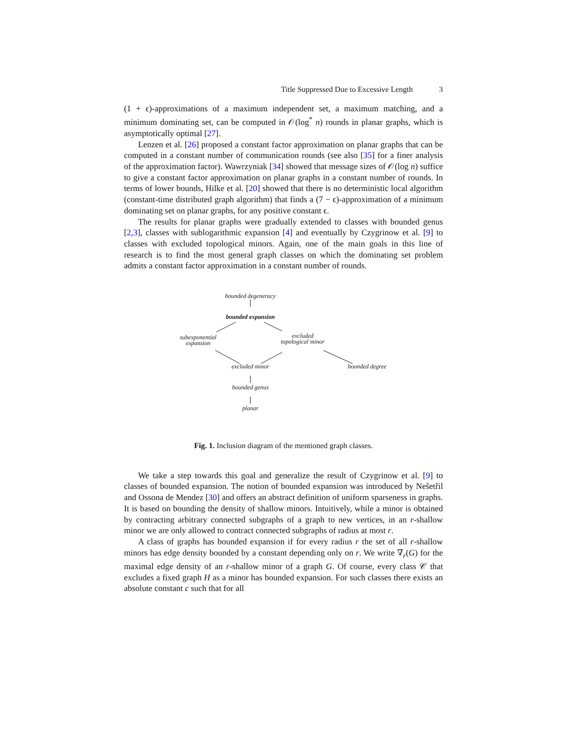Title Suppressed Due to Excessive Length 3
(1 + ϵ)-approximations of a maximum independent set, a maximum matching, and a minimum dominating set, can be computed in 𝒪(log<sup>*</sup> n) rounds in planar graphs, which is asymptotically optimal [27].
Lenzen et al. [26] proposed a constant factor approximation on planar graphs that can be computed in a constant number of communication rounds (see also [35] for a finer analysis of the approximation factor). Wawrzyniak [34] showed that message sizes of 𝒪(log n) suffice to give a constant factor approximation on planar graphs in a constant number of rounds. In terms of lower bounds, Hilke et al. [20] showed that there is no deterministic local algorithm (constant-time distributed graph algorithm) that finds a (7 − ϵ)-approximation of a minimum dominating set on planar graphs, for any positive constant ϵ.
The results for planar graphs were gradually extended to classes with bounded genus [2,3], classes with sublogarithmic expansion [4] and eventually by Czygrinow et al. [9] to classes with excluded topological minors. Again, one of the main goals in this line of research is to find the most general graph classes on which the dominating set problem admits a constant factor approximation in a constant number of rounds.
bounded degeneracy
bounded expansion
subexponential expansion
excluded topological minor
excluded minor bounded degree
bounded genus
planar
Fig. 1. Inclusion diagram of the mentioned graph classes.
We take a step towards this goal and generalize the result of Czygrinow et al. [9] to classes of bounded expansion. The notion of bounded expansion was introduced by Nešetřil and Ossona de Mendez [30] and offers an abstract definition of uniform sparseness in graphs. It is based on bounding the density of shallow minors. Intuitively, while a minor is obtained by contracting arbitrary connected subgraphs of a graph to new vertices, in an r-shallow minor we are only allowed to contract connected subgraphs of radius at most r.
A class of graphs has bounded expansion if for every radius r the set of all r-shallow minors has edge density bounded by a constant depending only on r. We write ∇<sub>r</sub>(G) for the maximal edge density of an r-shallow minor of a graph G. Of course, every class 𝒞 that excludes a fixed graph H as a minor has bounded expansion. For such classes there exists an absolute constant c such that for all